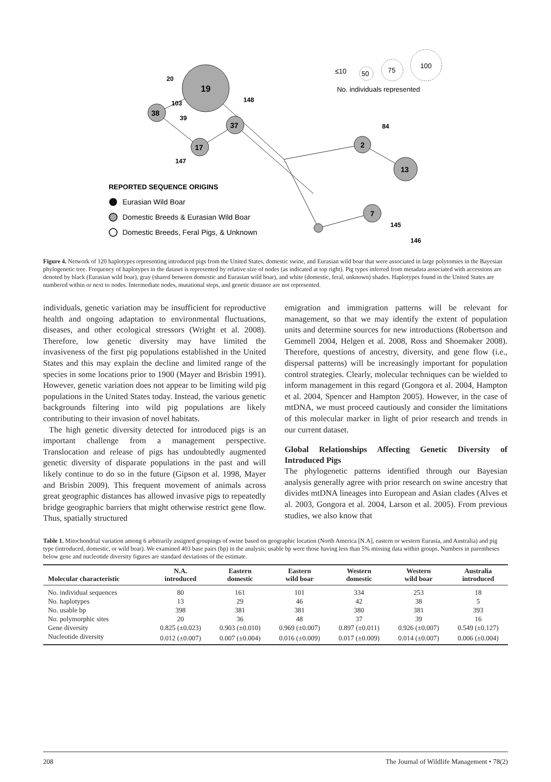19
38
37
17
2
13
7
20
103
148
39
147
84
145
146
≤10
50
75
100
No. individuals represented
REPORTED SEQUENCE ORIGINS
Eurasian Wild Boar
Domestic Breeds & Eurasian Wild Boar
Domestic Breeds, Feral Pigs, & Unknown
Figure 4. Network of 120 haplotypes representing introduced pigs from the United States, domestic swine, and Eurasian wild boar that were associated in large polytomies in the Bayesian phylogenetic tree. Frequency of haplotypes in the dataset is represented by relative size of nodes (as indicated at top right). Pig types inferred from metadata associated with accessions are denoted by black (Eurasian wild boar), gray (shared between domestic and Eurasian wild boar), and white (domestic, feral, unknown) shades. Haplotypes found in the United States are numbered within or next to nodes. Intermediate nodes, mutational steps, and genetic distance are not represented.
individuals, genetic variation may be insufficient for reproductive health and ongoing adaptation to environmental fluctuations, diseases, and other ecological stressors (Wright et al. 2008). Therefore, low genetic diversity may have limited the invasiveness of the first pig populations established in the United States and this may explain the decline and limited range of the species in some locations prior to 1900 (Mayer and Brisbin 1991). However, genetic variation does not appear to be limiting wild pig populations in the United States today. Instead, the various genetic backgrounds filtering into wild pig populations are likely contributing to their invasion of novel habitats.
The high genetic diversity detected for introduced pigs is an important challenge from a management perspective. Translocation and release of pigs has undoubtedly augmented genetic diversity of disparate populations in the past and will likely continue to do so in the future (Gipson et al. 1998, Mayer and Brisbin 2009). This frequent movement of animals across great geographic distances has allowed invasive pigs to repeatedly bridge geographic barriers that might otherwise restrict gene flow. Thus, spatially structured
emigration and immigration patterns will be relevant for management, so that we may identify the extent of population units and determine sources for new introductions (Robertson and Gemmell 2004, Helgen et al. 2008, Ross and Shoemaker 2008). Therefore, questions of ancestry, diversity, and gene flow (i.e., dispersal patterns) will be increasingly important for population control strategies. Clearly, molecular techniques can be wielded to inform management in this regard (Gongora et al. 2004, Hampton et al. 2004, Spencer and Hampton 2005). However, in the case of mtDNA, we must proceed cautiously and consider the limitations of this molecular marker in light of prior research and trends in our current dataset.
Global Relationships Affecting Genetic Diversity of Introduced Pigs
The phylogenetic patterns identified through our Bayesian analysis generally agree with prior research on swine ancestry that divides mtDNA lineages into European and Asian clades (Alves et al. 2003, Gongora et al. 2004, Larson et al. 2005). From previous studies, we also know that
Table 1. Mitochondrial variation among 6 arbitrarily assigned groupings of swine based on geographic location (North America [N.A], eastern or western Eurasia, and Australia) and pig type (introduced, domestic, or wild boar). We examined 403 base pairs (bp) in the analysis; usable bp were those having less than 5% missing data within groups. Numbers in parentheses below gene and nucleotide diversity figures are standard deviations of the estimate.
| Molecular characteristic | N.A. introduced | Eastern domestic | Eastern wild boar | Western domestic | Western wild boar | Australia introduced |
| --- | --- | --- | --- | --- | --- | --- |
| No. individual sequences | 80 | 161 | 101 | 334 | 253 | 18 |
| No. haplotypes | 13 | 29 | 46 | 42 | 38 | 5 |
| No. usable bp | 398 | 381 | 381 | 380 | 381 | 393 |
| No. polymorphic sites | 20 | 36 | 48 | 37 | 39 | 16 |
| Gene diversity | 0.825 (±0.023) | 0.903 (±0.010) | 0.969 (±0.007) | 0.897 (±0.011) | 0.926 (±0.007) | 0.549 (±0.127) |
| Nucleotide diversity | 0.012 (±0.007) | 0.007 (±0.004) | 0.016 (±0.009) | 0.017 (±0.009) | 0.014 (±0.007) | 0.006 (±0.004) |
208 The Journal of Wildlife Management • 78(2)